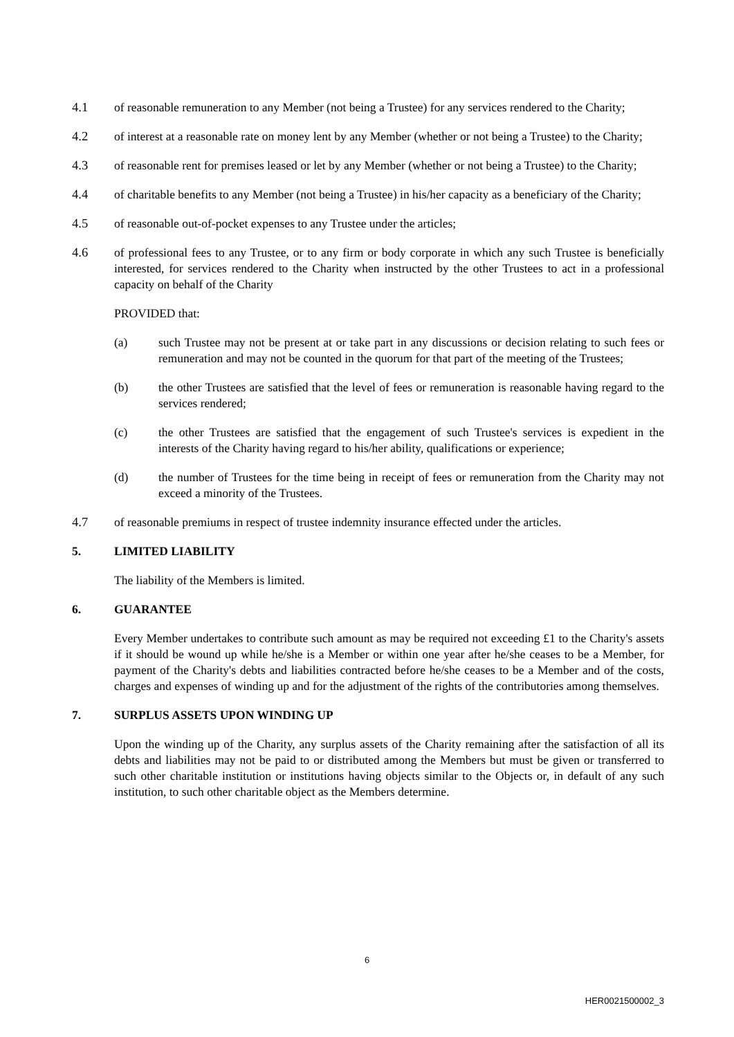4.1 of reasonable remuneration to any Member (not being a Trustee) for any services rendered to the Charity;
4.2 of interest at a reasonable rate on money lent by any Member (whether or not being a Trustee) to the Charity;
4.3 of reasonable rent for premises leased or let by any Member (whether or not being a Trustee) to the Charity;
4.4 of charitable benefits to any Member (not being a Trustee) in his/her capacity as a beneficiary of the Charity;
4.5 of reasonable out-of-pocket expenses to any Trustee under the articles;
4.6 of professional fees to any Trustee, or to any firm or body corporate in which any such Trustee is beneficially interested, for services rendered to the Charity when instructed by the other Trustees to act in a professional capacity on behalf of the Charity
PROVIDED that:
(a) such Trustee may not be present at or take part in any discussions or decision relating to such fees or remuneration and may not be counted in the quorum for that part of the meeting of the Trustees;
(b) the other Trustees are satisfied that the level of fees or remuneration is reasonable having regard to the services rendered;
(c) the other Trustees are satisfied that the engagement of such Trustee's services is expedient in the interests of the Charity having regard to his/her ability, qualifications or experience;
(d) the number of Trustees for the time being in receipt of fees or remuneration from the Charity may not exceed a minority of the Trustees.
4.7 of reasonable premiums in respect of trustee indemnity insurance effected under the articles.
5. LIMITED LIABILITY
The liability of the Members is limited.
6. GUARANTEE
Every Member undertakes to contribute such amount as may be required not exceeding £1 to the Charity's assets if it should be wound up while he/she is a Member or within one year after he/she ceases to be a Member, for payment of the Charity's debts and liabilities contracted before he/she ceases to be a Member and of the costs, charges and expenses of winding up and for the adjustment of the rights of the contributories among themselves.
7. SURPLUS ASSETS UPON WINDING UP
Upon the winding up of the Charity, any surplus assets of the Charity remaining after the satisfaction of all its debts and liabilities may not be paid to or distributed among the Members but must be given or transferred to such other charitable institution or institutions having objects similar to the Objects or, in default of any such institution, to such other charitable object as the Members determine.
6
HER0021500002_3